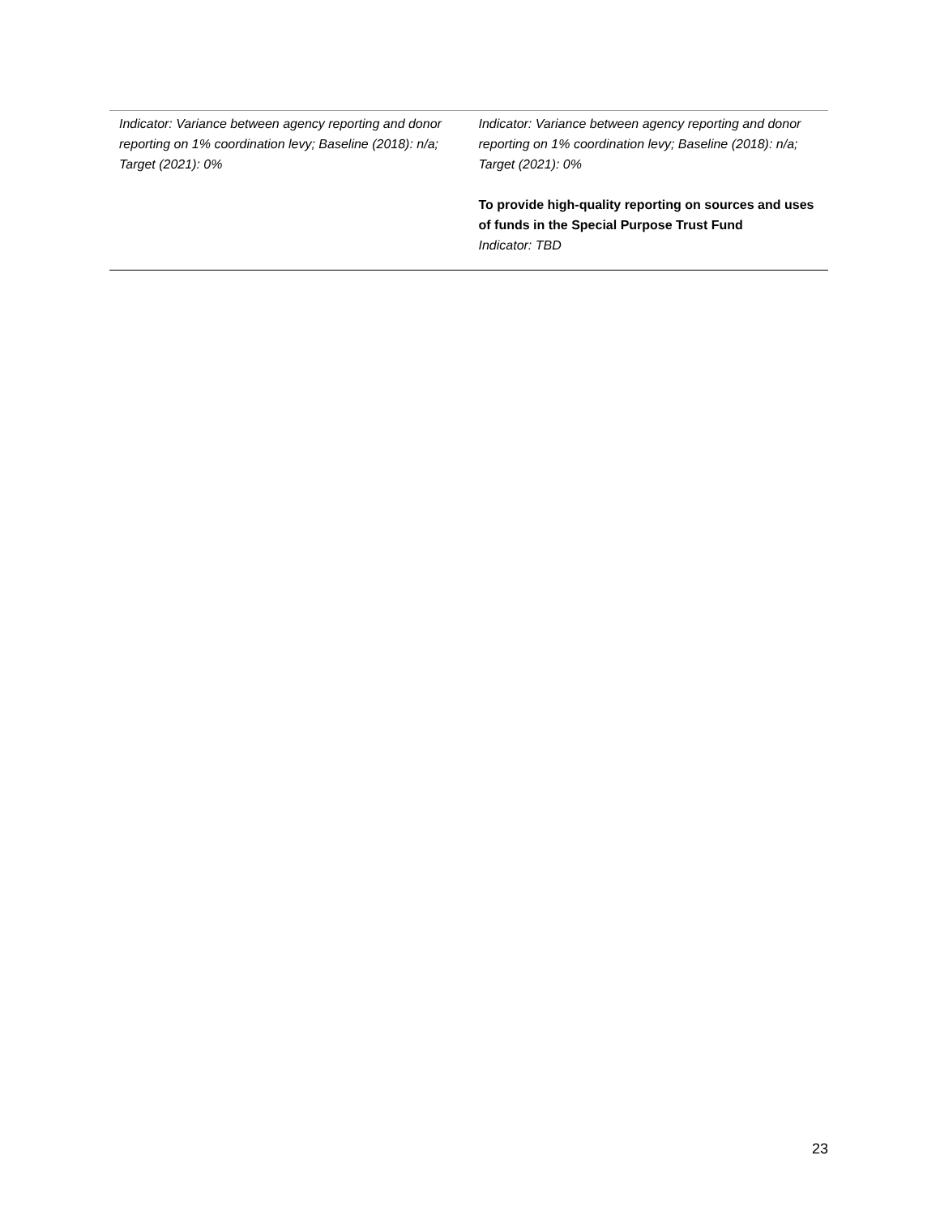| Indicator: Variance between agency reporting and donor reporting on 1% coordination levy; Baseline (2018): n/a; Target (2021): 0% | Indicator: Variance between agency reporting and donor reporting on 1% coordination levy; Baseline (2018): n/a; Target (2021): 0% To provide high-quality reporting on sources and uses of funds in the Special Purpose Trust Fund Indicator: TBD |
23